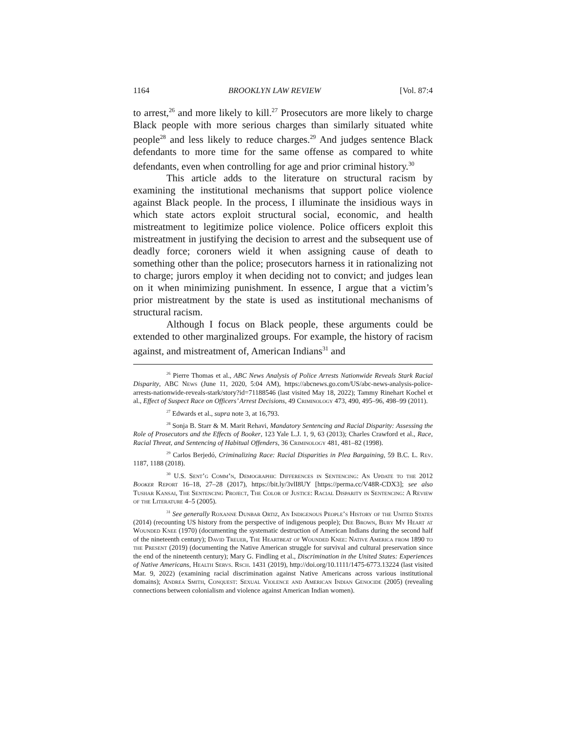1164 BROOKLYN LAW REVIEW [Vol. 87:4
to arrest,<sup>26</sup> and more likely to kill.<sup>27</sup> Prosecutors are more likely to charge Black people with more serious charges than similarly situated white people<sup>28</sup> and less likely to reduce charges.<sup>29</sup> And judges sentence Black defendants to more time for the same offense as compared to white defendants, even when controlling for age and prior criminal history.<sup>30</sup>
This article adds to the literature on structural racism by examining the institutional mechanisms that support police violence against Black people. In the process, I illuminate the insidious ways in which state actors exploit structural social, economic, and health mistreatment to legitimize police violence. Police officers exploit this mistreatment in justifying the decision to arrest and the subsequent use of deadly force; coroners wield it when assigning cause of death to something other than the police; prosecutors harness it in rationalizing not to charge; jurors employ it when deciding not to convict; and judges lean on it when minimizing punishment. In essence, I argue that a victim’s prior mistreatment by the state is used as institutional mechanisms of structural racism.
Although I focus on Black people, these arguments could be extended to other marginalized groups. For example, the history of racism against, and mistreatment of, American Indians<sup>31</sup> and
<sup>26</sup> Pierre Thomas et al., ABC News Analysis of Police Arrests Nationwide Reveals Stark Racial Disparity, ABC News (June 11, 2020, 5:04 AM), https://abcnews.go.com/US/abc-news-analysis-police-arrests-nationwide-reveals-stark/story?id=71188546 (last visited May 18, 2022); Tammy Rinehart Kochel et al., Effect of Suspect Race on Officers’ Arrest Decisions, 49 Criminology 473, 490, 495–96, 498–99 (2011).
<sup>27</sup> Edwards et al., supra note 3, at 16,793.
<sup>28</sup> Sonja B. Starr & M. Marit Rehavi, Mandatory Sentencing and Racial Disparity: Assessing the Role of Prosecutors and the Effects of Booker, 123 Yale L.J. 1, 9, 63 (2013); Charles Crawford et al., Race, Racial Threat, and Sentencing of Habitual Offenders, 36 Criminology 481, 481–82 (1998).
<sup>29</sup> Carlos Berjedó, Criminalizing Race: Racial Disparities in Plea Bargaining, 59 B.C. L. Rev. 1187, 1188 (2018).
<sup>30</sup> U.S. Sent’g Comm’n, Demographic Differences in Sentencing: An Update to the 2012 Booker Report 16–18, 27–28 (2017), https://bit.ly/3vlI8UY [https://perma.cc/V48R-CDX3]; see also Tushar Kansai, The Sentencing Project, The Color of Justice: Racial Disparity in Sentencing: A Review of the Literature 4–5 (2005).
<sup>31</sup> See generally Roxanne Dunbar Ortiz, An Indigenous People’s History of the United States (2014) (recounting US history from the perspective of indigenous people); Dee Brown, Bury My Heart at Wounded Knee (1970) (documenting the systematic destruction of American Indians during the second half of the nineteenth century); David Treuer, The Heartbeat of Wounded Knee: Native America from 1890 to the Present (2019) (documenting the Native American struggle for survival and cultural preservation since the end of the nineteenth century); Mary G. Findling et al., Discrimination in the United States: Experiences of Native Americans, Health Servs. Rsch. 1431 (2019), http://doi.org/10.1111/1475-6773.13224 (last visited Mar. 9, 2022) (examining racial discrimination against Native Americans across various institutional domains); Andrea Smith, Conquest: Sexual Violence and American Indian Genocide (2005) (revealing connections between colonialism and violence against American Indian women).